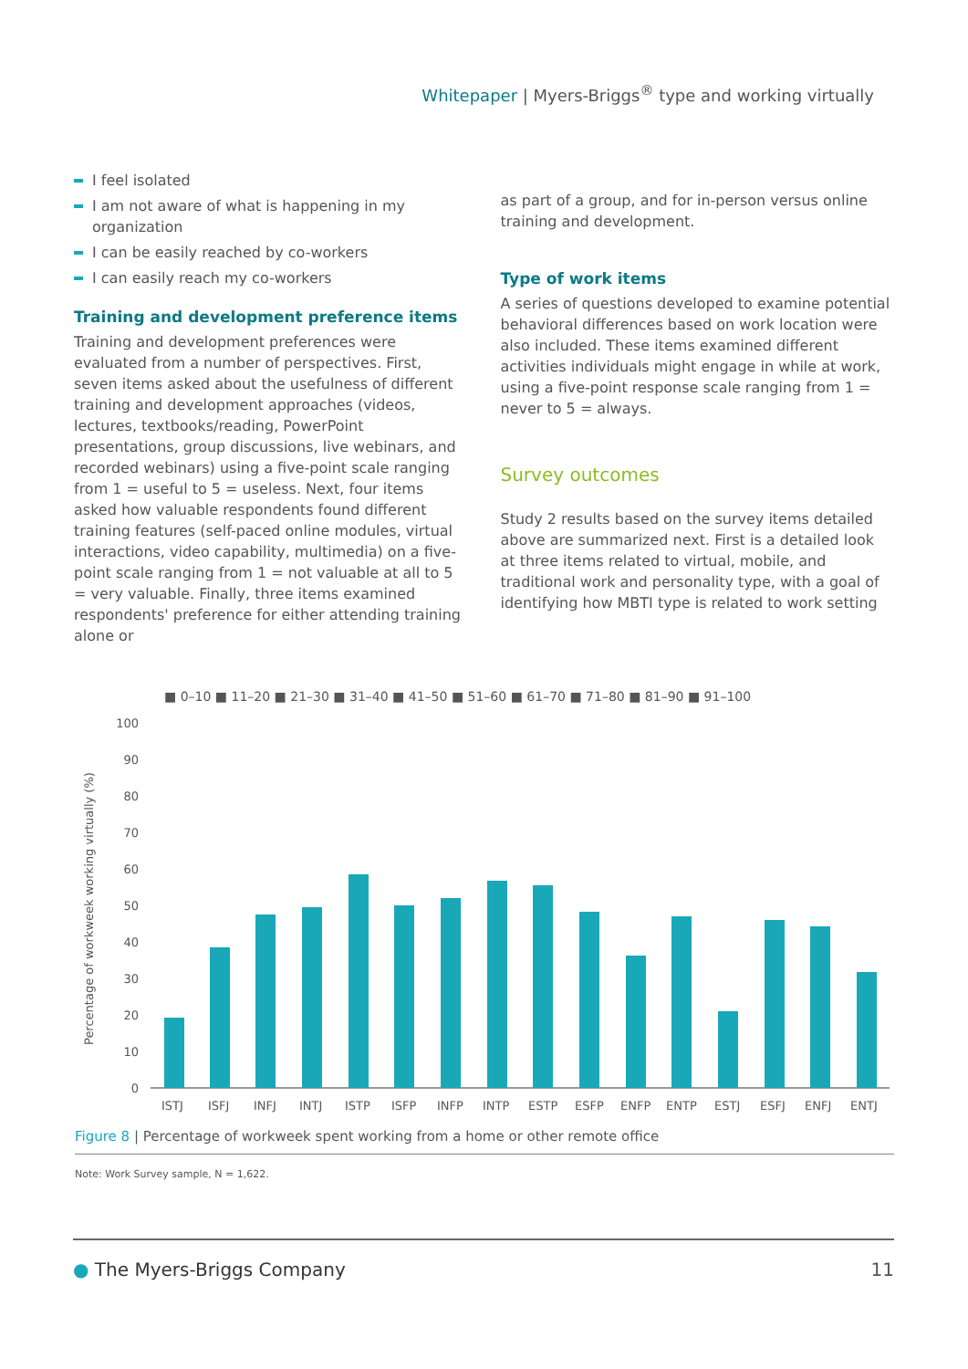Whitepaper | Myers-Briggs<sup>®</sup> type and working virtually
I feel isolated
I am not aware of what is happening in my organization
I can be easily reached by co-workers
I can easily reach my co-workers
Training and development preference items
Training and development preferences were evaluated from a number of perspectives. First, seven items asked about the usefulness of different training and development approaches (videos, lectures, textbooks/reading, PowerPoint presentations, group discussions, live webinars, and recorded webinars) using a five-point scale ranging from 1 = useful to 5 = useless. Next, four items asked how valuable respondents found different training features (self-paced online modules, virtual interactions, video capability, multimedia) on a five-point scale ranging from 1 = not valuable at all to 5 = very valuable. Finally, three items examined respondents' preference for either attending training alone or
as part of a group, and for in-person versus online training and development.
Type of work items
A series of questions developed to examine potential behavioral differences based on work location were also included. These items examined different activities individuals might engage in while at work, using a five-point response scale ranging from 1 = never to 5 = always.
Survey outcomes
Study 2 results based on the survey items detailed above are summarized next. First is a detailed look at three items related to virtual, mobile, and traditional work and personality type, with a goal of identifying how MBTI type is related to work setting
■ 0–10 ■ 11–20 ■ 21–30 ■ 31–40 ■ 41–50 ■ 51–60 ■ 61–70 ■ 71–80 ■ 81–90 ■ 91–100
Percentage of workweek working virtually (%)
100
90
80
70
60
50
40
30
20
10
0
ISTJ
ISFJ
INFJ
INTJ
ISTP
ISFP
INFP
INTP
ESTP
ESFP
ENFP
ENTP
ESTJ
ESFJ
ENFJ
ENTJ
Figure 8 | Percentage of workweek spent working from a home or other remote office
Note: Work Survey sample, N = 1,622.
● The Myers-Briggs Company 11